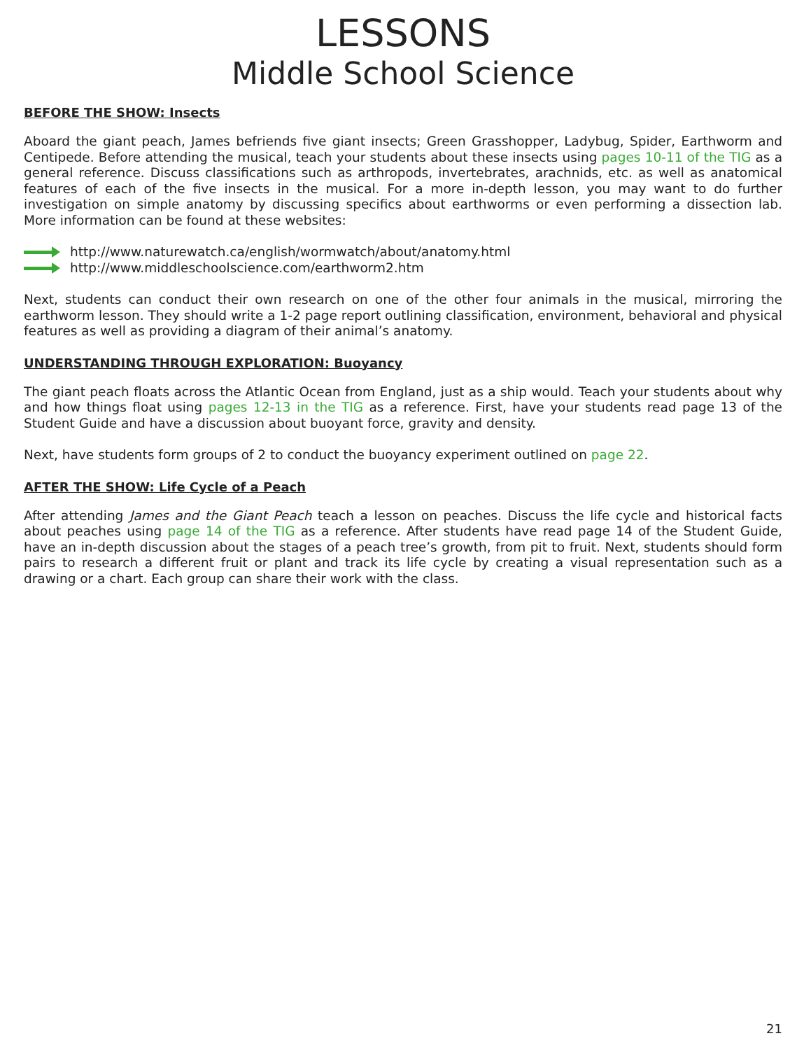LESSONS
Middle School Science
BEFORE THE SHOW: Insects
Aboard the giant peach, James befriends five giant insects; Green Grasshopper, Ladybug, Spider, Earthworm and Centipede. Before attending the musical, teach your students about these insects using pages 10-11 of the TIG as a general reference. Discuss classifications such as arthropods, invertebrates, arachnids, etc. as well as anatomical features of each of the five insects in the musical. For a more in-depth lesson, you may want to do further investigation on simple anatomy by discussing specifics about earthworms or even performing a dissection lab. More information can be found at these websites:
http://www.naturewatch.ca/english/wormwatch/about/anatomy.html
http://www.middleschoolscience.com/earthworm2.htm
Next, students can conduct their own research on one of the other four animals in the musical, mirroring the earthworm lesson. They should write a 1-2 page report outlining classification, environment, behavioral and physical features as well as providing a diagram of their animal’s anatomy.
UNDERSTANDING THROUGH EXPLORATION: Buoyancy
The giant peach floats across the Atlantic Ocean from England, just as a ship would. Teach your students about why and how things float using pages 12-13 in the TIG as a reference. First, have your students read page 13 of the Student Guide and have a discussion about buoyant force, gravity and density.
Next, have students form groups of 2 to conduct the buoyancy experiment outlined on page 22.
AFTER THE SHOW: Life Cycle of a Peach
After attending James and the Giant Peach teach a lesson on peaches. Discuss the life cycle and historical facts about peaches using page 14 of the TIG as a reference. After students have read page 14 of the Student Guide, have an in-depth discussion about the stages of a peach tree’s growth, from pit to fruit. Next, students should form pairs to research a different fruit or plant and track its life cycle by creating a visual representation such as a drawing or a chart. Each group can share their work with the class.
21